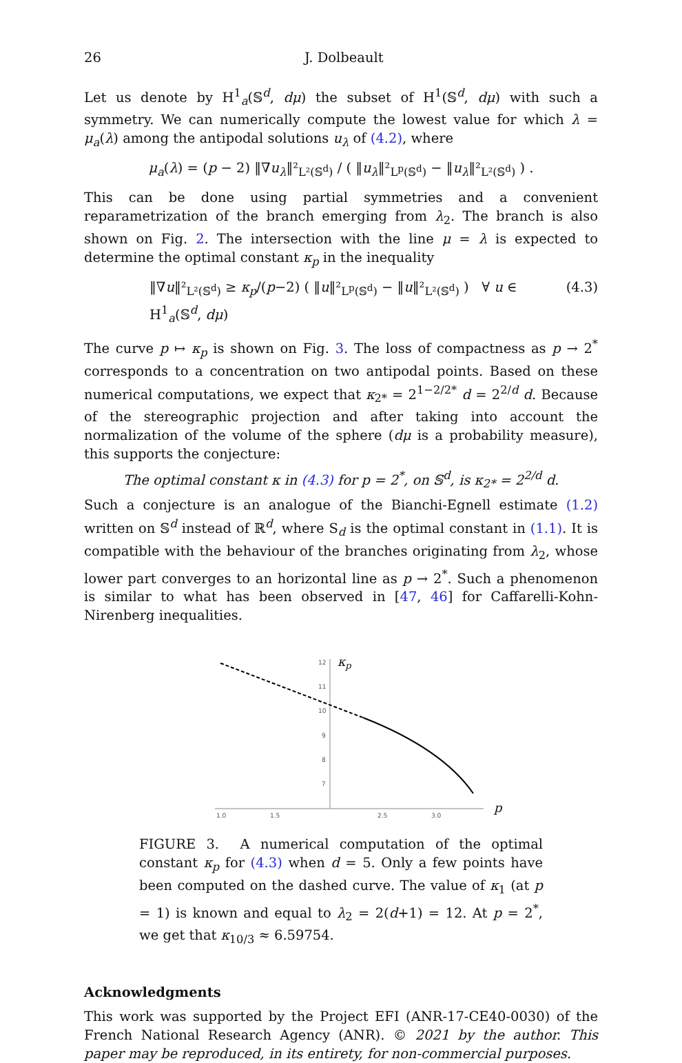26 J. Dolbeault
Let us denote by H<sup>1</sup><sub>a</sub>(𝕊<sup>d</sup>, dμ) the subset of H<sup>1</sup>(𝕊<sup>d</sup>, dμ) with such a symmetry. We can numerically compute the lowest value for which λ = μ<sub>a</sub>(λ) among the antipodal solutions u<sub>λ</sub> of (4.2), where
μ<sub>a</sub>(λ) = (p − 2) ‖∇u<sub>λ</sub>‖²<sub>L²(𝕊<sup>d</sup>)</sub> / ( ‖u<sub>λ</sub>‖²<sub>L<sup>p</sup>(𝕊<sup>d</sup>)</sub> − ‖u<sub>λ</sub>‖²<sub>L²(𝕊<sup>d</sup>)</sub> ) .
This can be done using partial symmetries and a convenient reparametrization of the branch emerging from λ<sub>2</sub>. The branch is also shown on Fig. 2. The intersection with the line μ = λ is expected to determine the optimal constant κ<sub>p</sub> in the inequality
‖∇u‖²<sub>L²(𝕊<sup>d</sup>)</sub> ≥ κ<sub>p</sub>/(p−2) ( ‖u‖²<sub>L<sup>p</sup>(𝕊<sup>d</sup>)</sub> − ‖u‖²<sub>L²(𝕊<sup>d</sup>)</sub> ) ∀ u ∈ H<sup>1</sup><sub>a</sub>(𝕊<sup>d</sup>, dμ) (4.3)
The curve p ↦ κ<sub>p</sub> is shown on Fig. 3. The loss of compactness as p → 2<sup>*</sup> corresponds to a concentration on two antipodal points. Based on these numerical computations, we expect that κ<sub>2*</sub> = 2<sup>1−2/2*</sup> d = 2<sup>2/d</sup> d. Because of the stereographic projection and after taking into account the normalization of the volume of the sphere (dμ is a probability measure), this supports the conjecture:
The optimal constant κ in (4.3) for p = 2<sup>*</sup>, on 𝕊<sup>d</sup>, is κ<sub>2*</sub> = 2<sup>2/d</sup> d.
Such a conjecture is an analogue of the Bianchi-Egnell estimate (1.2) written on 𝕊<sup>d</sup> instead of ℝ<sup>d</sup>, where S<sub>d</sub> is the optimal constant in (1.1). It is compatible with the behaviour of the branches originating from λ<sub>2</sub>, whose lower part converges to an horizontal line as p → 2<sup>*</sup>. Such a phenomenon is similar to what has been observed in [47, 46] for Caffarelli-Kohn-Nirenberg inequalities.
1.0
1.5
2.5
3.0
12
11
10
9
8
7
κp
p
FIGURE 3. A numerical computation of the optimal constant κ<sub>p</sub> for (4.3) when d = 5. Only a few points have been computed on the dashed curve. The value of κ<sub>1</sub> (at p = 1) is known and equal to λ<sub>2</sub> = 2(d+1) = 12. At p = 2<sup>*</sup>, we get that κ<sub>10/3</sub> ≈ 6.59754.
Acknowledgments
This work was supported by the Project EFI (ANR-17-CE40-0030) of the French National Research Agency (ANR). © 2021 by the author. This paper may be reproduced, in its entirety, for non-commercial purposes.